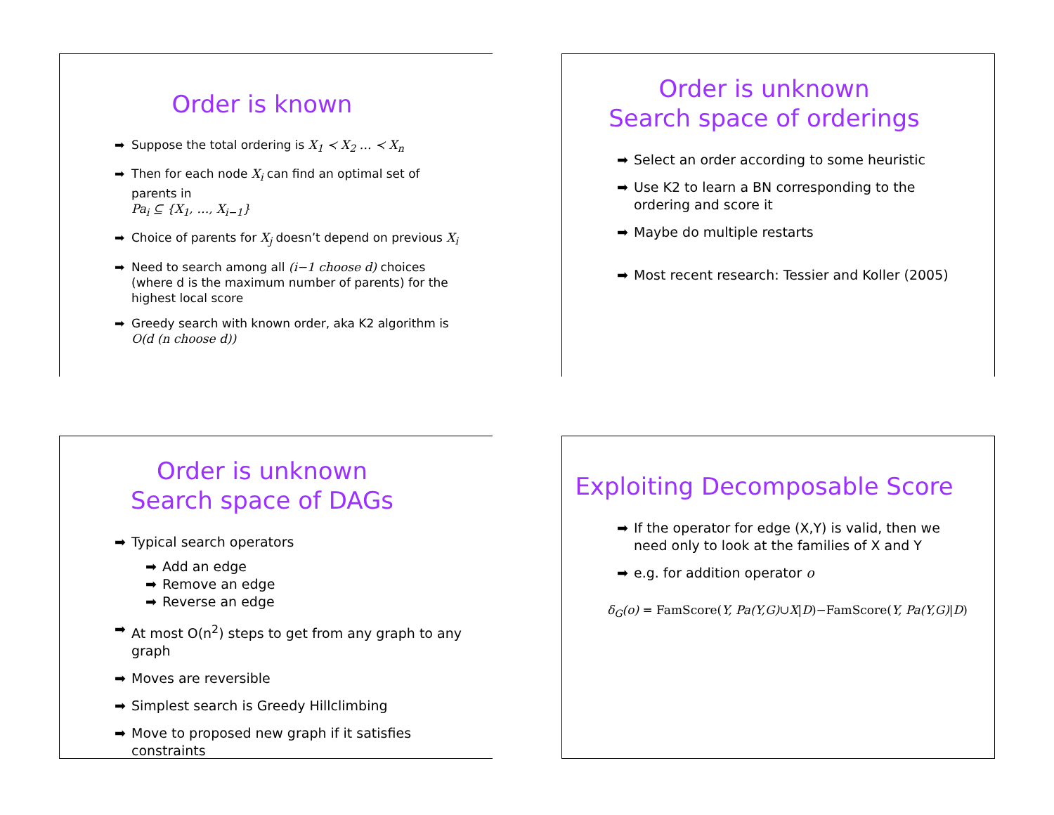Order is known
➡ Suppose the total ordering is X<sub>1</sub> ≺ X<sub>2</sub> … ≺ X<sub>n</sub>
➡ Then for each node X<sub>i</sub> can find an optimal set of parents in
Pa<sub>i</sub> ⊆ {X<sub>1</sub>, …, X<sub>i−1</sub>}
➡ Choice of parents for X<sub>j</sub> doesn’t depend on previous X<sub>i</sub>
➡ Need to search among all (i−1 choose d) choices (where d is the maximum number of parents) for the highest local score
➡ Greedy search with known order, aka K2 algorithm is O(d (n choose d))
Order is unknown
Search space of orderings
➡ Select an order according to some heuristic
➡ Use K2 to learn a BN corresponding to the ordering and score it
➡ Maybe do multiple restarts
➡ Most recent research: Tessier and Koller (2005)
Order is unknown
Search space of DAGs
➡ Typical search operators
➡ Add an edge
➡ Remove an edge
➡ Reverse an edge
➡ At most O(n<sup>2</sup>) steps to get from any graph to any graph
➡ Moves are reversible
➡ Simplest search is Greedy Hillclimbing
➡ Move to proposed new graph if it satisfies constraints
Exploiting Decomposable Score
➡ If the operator for edge (X,Y) is valid, then we need only to look at the families of X and Y
➡ e.g. for addition operator o
δ<sub>G</sub>(o) = FamScore(Y, Pa(Y,G)∪X|D)−FamScore(Y, Pa(Y,G)|D)